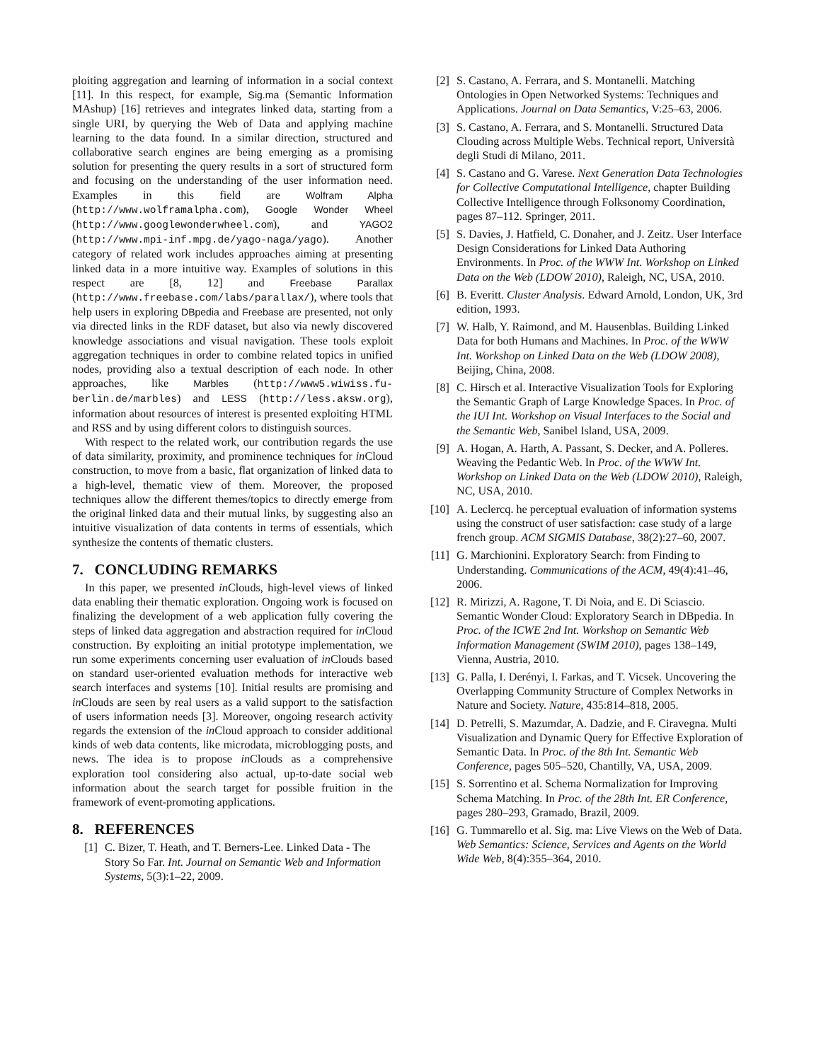ploiting aggregation and learning of information in a social context [11]. In this respect, for example, Sig.ma (Semantic Information MAshup) [16] retrieves and integrates linked data, starting from a single URI, by querying the Web of Data and applying machine learning to the data found. In a similar direction, structured and collaborative search engines are being emerging as a promising solution for presenting the query results in a sort of structured form and focusing on the understanding of the user information need. Examples in this field are Wolfram Alpha (http://www.wolframalpha.com), Google Wonder Wheel (http://www.googlewonderwheel.com), and YAGO2 (http://www.mpi-inf.mpg.de/yago-naga/yago). Another category of related work includes approaches aiming at presenting linked data in a more intuitive way. Examples of solutions in this respect are [8, 12] and Freebase Parallax (http://www.freebase.com/labs/parallax/), where tools that help users in exploring DBpedia and Freebase are presented, not only via directed links in the RDF dataset, but also via newly discovered knowledge associations and visual navigation. These tools exploit aggregation techniques in order to combine related topics in unified nodes, providing also a textual description of each node. In other approaches, like Marbles (http://www5.wiwiss.fu-berlin.de/marbles) and LESS (http://less.aksw.org), information about resources of interest is presented exploiting HTML and RSS and by using different colors to distinguish sources.
With respect to the related work, our contribution regards the use of data similarity, proximity, and prominence techniques for in Cloud construction, to move from a basic, flat organization of linked data to a high-level, thematic view of them. Moreover, the proposed techniques allow the different themes/topics to directly emerge from the original linked data and their mutual links, by suggesting also an intuitive visualization of data contents in terms of essentials, which synthesize the contents of thematic clusters.
7. CONCLUDING REMARKS
In this paper, we presented in Clouds, high-level views of linked data enabling their thematic exploration. Ongoing work is focused on finalizing the development of a web application fully covering the steps of linked data aggregation and abstraction required for in Cloud construction. By exploiting an initial prototype implementation, we run some experiments concerning user evaluation of in Clouds based on standard user-oriented evaluation methods for interactive web search interfaces and systems [10]. Initial results are promising and in Clouds are seen by real users as a valid support to the satisfaction of users information needs [3]. Moreover, ongoing research activity regards the extension of the in Cloud approach to consider additional kinds of web data contents, like microdata, microblogging posts, and news. The idea is to propose in Clouds as a comprehensive exploration tool considering also actual, up-to-date social web information about the search target for possible fruition in the framework of event-promoting applications.
8. REFERENCES
[1] C. Bizer, T. Heath, and T. Berners-Lee. Linked Data - The Story So Far. Int. Journal on Semantic Web and Information Systems, 5(3):1–22, 2009.
[2] S. Castano, A. Ferrara, and S. Montanelli. Matching Ontologies in Open Networked Systems: Techniques and Applications. Journal on Data Semantics, V:25–63, 2006.
[3] S. Castano, A. Ferrara, and S. Montanelli. Structured Data Clouding across Multiple Webs. Technical report, Università degli Studi di Milano, 2011.
[4] S. Castano and G. Varese. Next Generation Data Technologies for Collective Computational Intelligence, chapter Building Collective Intelligence through Folksonomy Coordination, pages 87–112. Springer, 2011.
[5] S. Davies, J. Hatfield, C. Donaher, and J. Zeitz. User Interface Design Considerations for Linked Data Authoring Environments. In Proc. of the WWW Int. Workshop on Linked Data on the Web (LDOW 2010), Raleigh, NC, USA, 2010.
[6] B. Everitt. Cluster Analysis. Edward Arnold, London, UK, 3rd edition, 1993.
[7] W. Halb, Y. Raimond, and M. Hausenblas. Building Linked Data for both Humans and Machines. In Proc. of the WWW Int. Workshop on Linked Data on the Web (LDOW 2008), Beijing, China, 2008.
[8] C. Hirsch et al. Interactive Visualization Tools for Exploring the Semantic Graph of Large Knowledge Spaces. In Proc. of the IUI Int. Workshop on Visual Interfaces to the Social and the Semantic Web, Sanibel Island, USA, 2009.
[9] A. Hogan, A. Harth, A. Passant, S. Decker, and A. Polleres. Weaving the Pedantic Web. In Proc. of the WWW Int. Workshop on Linked Data on the Web (LDOW 2010), Raleigh, NC, USA, 2010.
[10] A. Leclercq. he perceptual evaluation of information systems using the construct of user satisfaction: case study of a large french group. ACM SIGMIS Database, 38(2):27–60, 2007.
[11] G. Marchionini. Exploratory Search: from Finding to Understanding. Communications of the ACM, 49(4):41–46, 2006.
[12] R. Mirizzi, A. Ragone, T. Di Noia, and E. Di Sciascio. Semantic Wonder Cloud: Exploratory Search in DBpedia. In Proc. of the ICWE 2nd Int. Workshop on Semantic Web Information Management (SWIM 2010), pages 138–149, Vienna, Austria, 2010.
[13] G. Palla, I. Derényi, I. Farkas, and T. Vicsek. Uncovering the Overlapping Community Structure of Complex Networks in Nature and Society. Nature, 435:814–818, 2005.
[14] D. Petrelli, S. Mazumdar, A. Dadzie, and F. Ciravegna. Multi Visualization and Dynamic Query for Effective Exploration of Semantic Data. In Proc. of the 8th Int. Semantic Web Conference, pages 505–520, Chantilly, VA, USA, 2009.
[15] S. Sorrentino et al. Schema Normalization for Improving Schema Matching. In Proc. of the 28th Int. ER Conference, pages 280–293, Gramado, Brazil, 2009.
[16] G. Tummarello et al. Sig. ma: Live Views on the Web of Data. Web Semantics: Science, Services and Agents on the World Wide Web, 8(4):355–364, 2010.